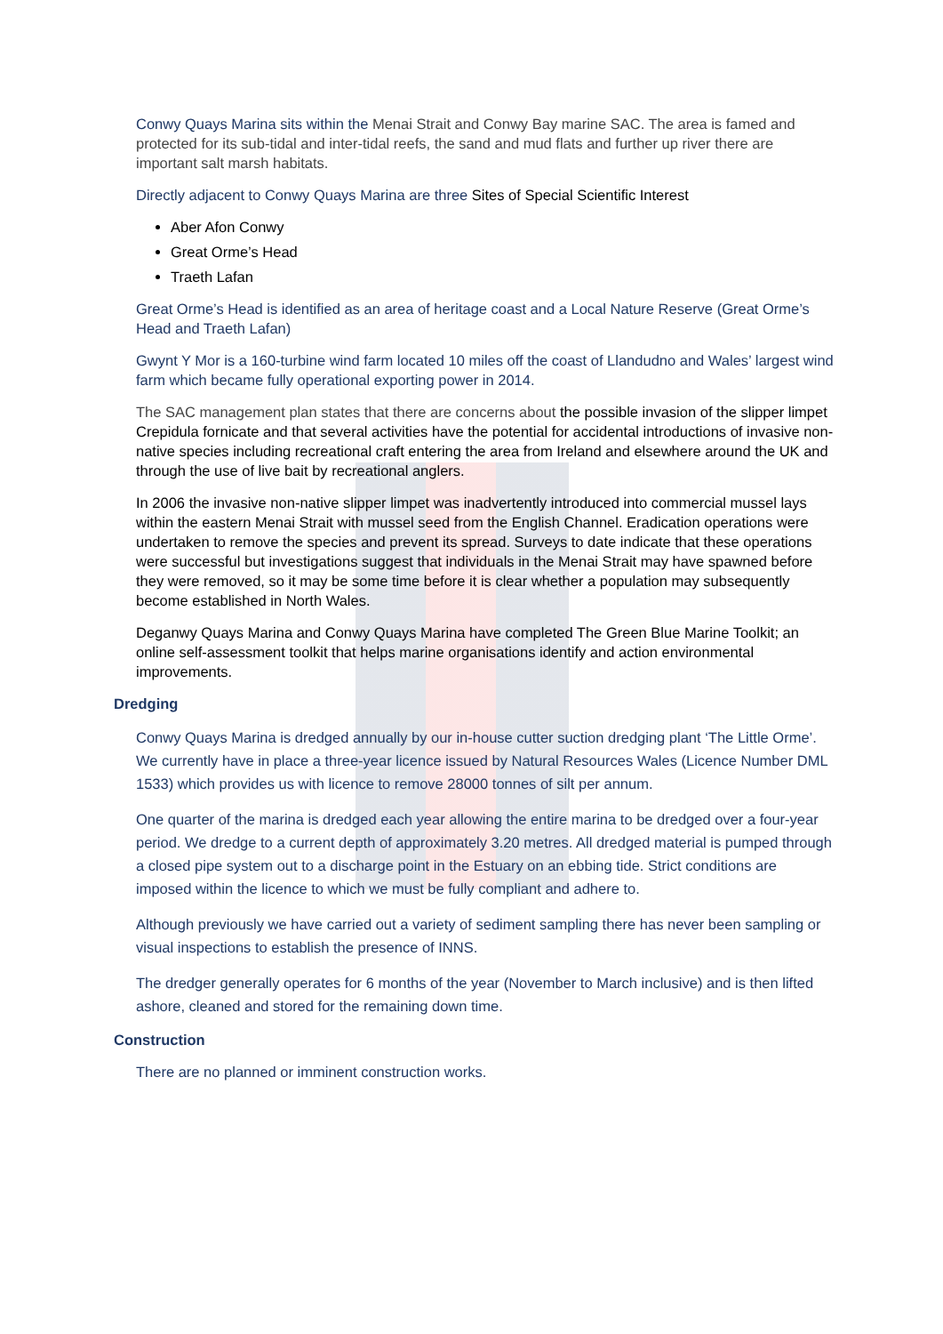Conwy Quays Marina sits within the Menai Strait and Conwy Bay marine SAC. The area is famed and protected for its sub-tidal and inter-tidal reefs, the sand and mud flats and further up river there are important salt marsh habitats.
Directly adjacent to Conwy Quays Marina are three Sites of Special Scientific Interest
Aber Afon Conwy
Great Orme’s Head
Traeth Lafan
Great Orme’s Head is identified as an area of heritage coast and a Local Nature Reserve (Great Orme’s Head and Traeth Lafan)
Gwynt Y Mor is a 160-turbine wind farm located 10 miles off the coast of Llandudno and Wales’ largest wind farm which became fully operational exporting power in 2014.
The SAC management plan states that there are concerns about the possible invasion of the slipper limpet Crepidula fornicate and that several activities have the potential for accidental introductions of invasive non-native species including recreational craft entering the area from Ireland and elsewhere around the UK and through the use of live bait by recreational anglers.
In 2006 the invasive non-native slipper limpet was inadvertently introduced into commercial mussel lays within the eastern Menai Strait with mussel seed from the English Channel. Eradication operations were undertaken to remove the species and prevent its spread. Surveys to date indicate that these operations were successful but investigations suggest that individuals in the Menai Strait may have spawned before they were removed, so it may be some time before it is clear whether a population may subsequently become established in North Wales.
Deganwy Quays Marina and Conwy Quays Marina have completed The Green Blue Marine Toolkit; an online self-assessment toolkit that helps marine organisations identify and action environmental improvements.
Dredging
Conwy Quays Marina is dredged annually by our in-house cutter suction dredging plant ‘The Little Orme’. We currently have in place a three-year licence issued by Natural Resources Wales (Licence Number DML 1533) which provides us with licence to remove 28000 tonnes of silt per annum.
One quarter of the marina is dredged each year allowing the entire marina to be dredged over a four-year period. We dredge to a current depth of approximately 3.20 metres. All dredged material is pumped through a closed pipe system out to a discharge point in the Estuary on an ebbing tide. Strict conditions are imposed within the licence to which we must be fully compliant and adhere to.
Although previously we have carried out a variety of sediment sampling there has never been sampling or visual inspections to establish the presence of INNS.
The dredger generally operates for 6 months of the year (November to March inclusive) and is then lifted ashore, cleaned and stored for the remaining down time.
Construction
There are no planned or imminent construction works.